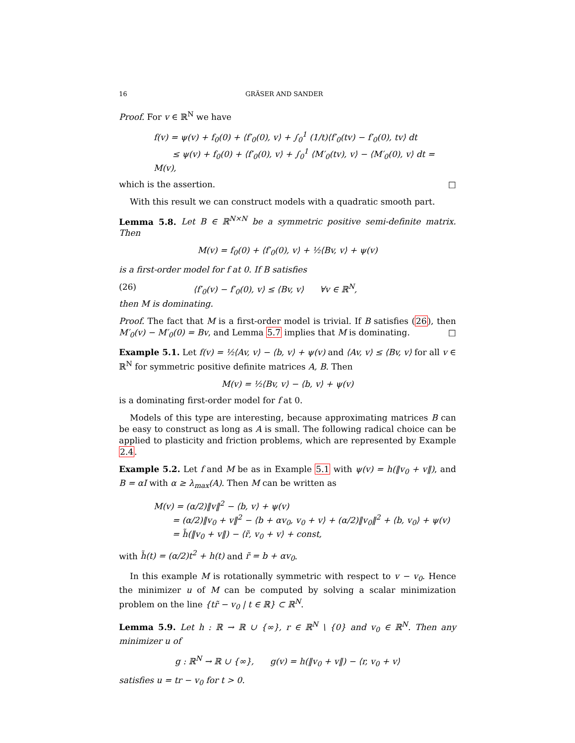16 GRÄSER AND SANDER
Proof. For v ∈ ℝ<sup>N</sup> we have
f(v) = ψ(v) + f<sub>0</sub>(0) + ⟨f′<sub>0</sub>(0), v⟩ + ∫<sub>0</sub><sup>1</sup> (1/t)⟨f′<sub>0</sub>(tv) − f′<sub>0</sub>(0), tv⟩ dt
≤ ψ(v) + f<sub>0</sub>(0) + ⟨f′<sub>0</sub>(0), v⟩ + ∫<sub>0</sub><sup>1</sup> ⟨M′<sub>0</sub>(tv), v⟩ − ⟨M′<sub>0</sub>(0), v⟩ dt = M(v),
which is the assertion. □
With this result we can construct models with a quadratic smooth part.
Lemma 5.8. Let B ∈ ℝ<sup>N×N</sup> be a symmetric positive semi-definite matrix. Then
M(v) = f<sub>0</sub>(0) + ⟨f′<sub>0</sub>(0), v⟩ + ½⟨Bv, v⟩ + ψ(v)
is a first-order model for f at 0. If B satisfies
(26) ⟨f′<sub>0</sub>(v) − f′<sub>0</sub>(0), v⟩ ≤ ⟨Bv, v⟩ ∀v ∈ ℝ<sup>N</sup>,
then M is dominating.
Proof. The fact that M is a first-order model is trivial. If B satisfies (26), then M′<sub>0</sub>(v) − M′<sub>0</sub>(0) = Bv, and Lemma 5.7 implies that M is dominating. □
Example 5.1. Let f(v) = ½⟨Av, v⟩ − ⟨b, v⟩ + ψ(v) and ⟨Av, v⟩ ≤ ⟨Bv, v⟩ for all v ∈ ℝ<sup>N</sup> for symmetric positive definite matrices A, B. Then
M(v) = ½⟨Bv, v⟩ − ⟨b, v⟩ + ψ(v)
is a dominating first-order model for f at 0.
Models of this type are interesting, because approximating matrices B can be easy to construct as long as A is small. The following radical choice can be applied to plasticity and friction problems, which are represented by Example 2.4.
Example 5.2. Let f and M be as in Example 5.1 with ψ(v) = h(‖v<sub>0</sub> + v‖), and B = αI with α ≥ λ<sub>max</sub>(A). Then M can be written as
M(v) = (α/2)‖v‖<sup>2</sup> − ⟨b, v⟩ + ψ(v)
= (α/2)‖v<sub>0</sub> + v‖<sup>2</sup> − ⟨b + αv<sub>0</sub>, v<sub>0</sub> + v⟩ + (α/2)‖v<sub>0</sub>‖<sup>2</sup> + ⟨b, v<sub>0</sub>⟩ + ψ(v)
= h̃(‖v<sub>0</sub> + v‖) − ⟨r̃, v<sub>0</sub> + v⟩ + const,
with h̃(t) = (α/2)t<sup>2</sup> + h(t) and r̃ = b + αv<sub>0</sub>.
In this example M is rotationally symmetric with respect to v − v<sub>0</sub>. Hence the minimizer u of M can be computed by solving a scalar minimization problem on the line {tr̃ − v<sub>0</sub> | t ∈ ℝ} ⊂ ℝ<sup>N</sup>.
Lemma 5.9. Let h : ℝ → ℝ ∪ {∞}, r ∈ ℝ<sup>N</sup> \ {0} and v<sub>0</sub> ∈ ℝ<sup>N</sup>. Then any minimizer u of
g : ℝ<sup>N</sup> → ℝ ∪ {∞}, g(v) = h(‖v<sub>0</sub> + v‖) − ⟨r, v<sub>0</sub> + v⟩
satisfies u = tr − v<sub>0</sub> for t > 0.